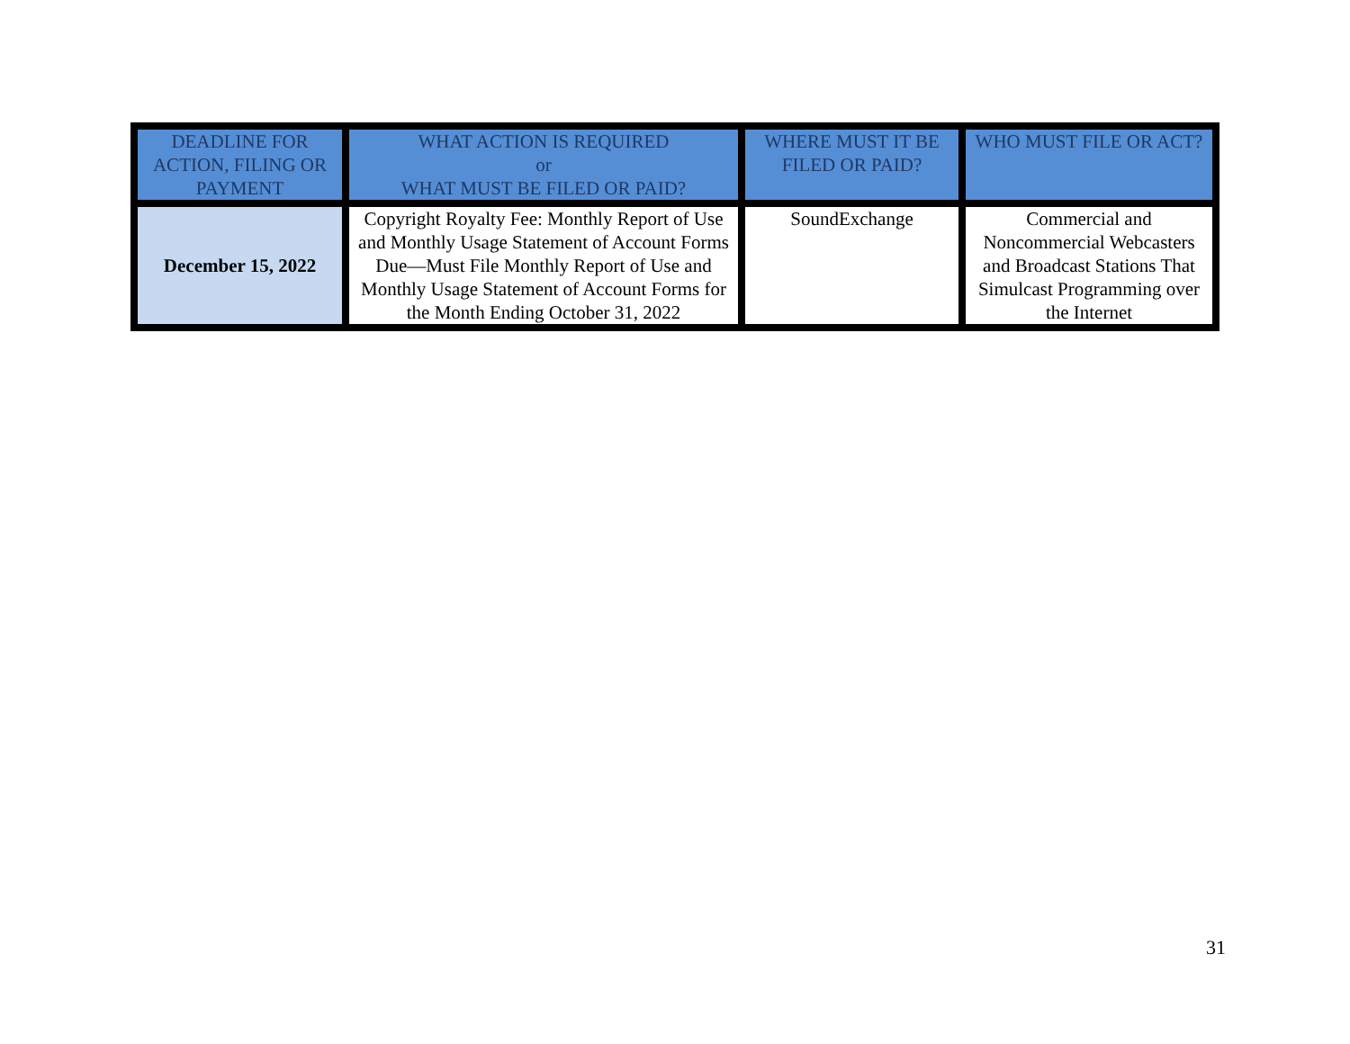| DEADLINE FOR ACTION, FILING OR PAYMENT | WHAT ACTION IS REQUIRED or WHAT MUST BE FILED OR PAID? | WHERE MUST IT BE FILED OR PAID? | WHO MUST FILE OR ACT? |
| --- | --- | --- | --- |
| December 15, 2022 | Copyright Royalty Fee: Monthly Report of Use and Monthly Usage Statement of Account Forms Due—Must File Monthly Report of Use and Monthly Usage Statement of Account Forms for the Month Ending October 31, 2022 | SoundExchange | Commercial and Noncommercial Webcasters and Broadcast Stations That Simulcast Programming over the Internet |
31